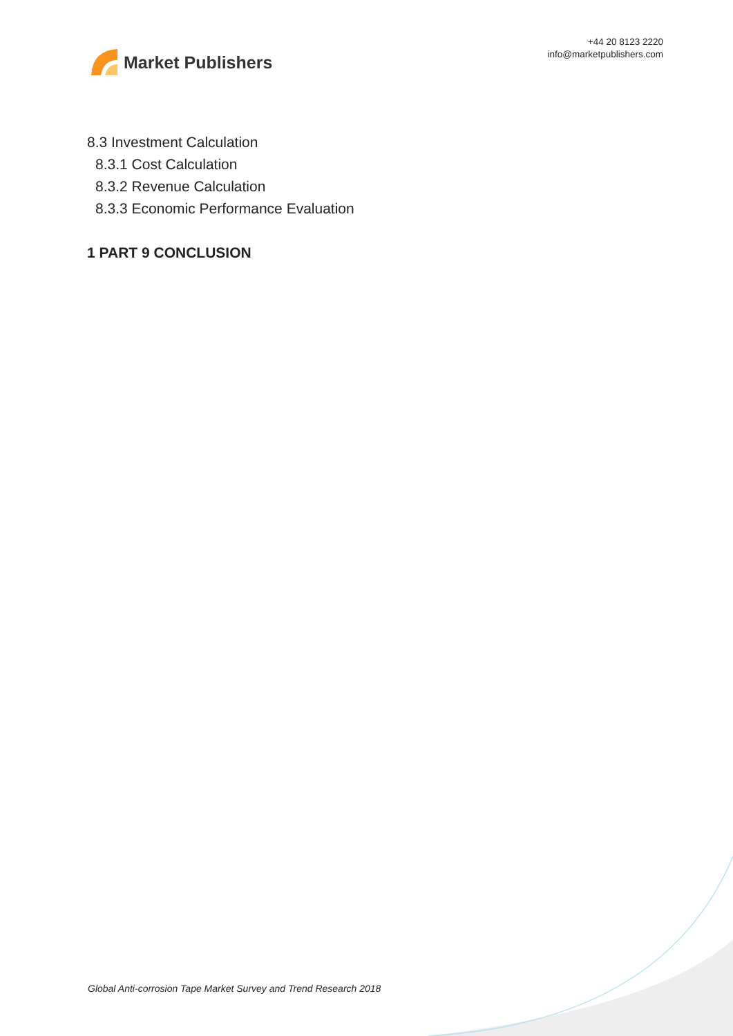Market Publishers
+44 20 8123 2220
info@marketpublishers.com
8.3 Investment Calculation
8.3.1 Cost Calculation
8.3.2 Revenue Calculation
8.3.3 Economic Performance Evaluation
1 PART 9 CONCLUSION
Global Anti-corrosion Tape Market Survey and Trend Research 2018